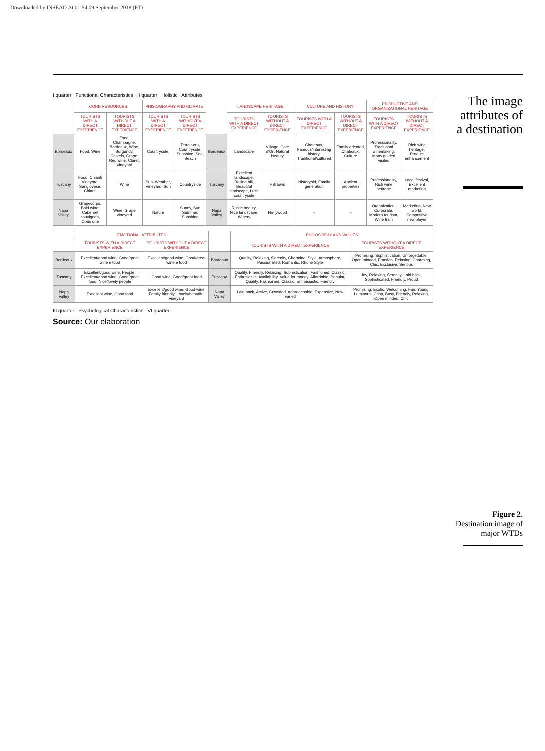Downloaded by INSEAD At 01:54 09 September 2018 (PT)
I quarter Functional Characteristics II quarter Holistic Attributes
| | CORE RESOURCES | | PHISIOGRAPHY AND CLIMATE | | | LANDSCAPE HERITAGE | | CULTURE AND HISTORY | | PRODUCTIVE AND ORGANIZATIONAL HERITAGE | |
| | TOURISTS WITH A DIRECT EXPERIENCE | TOURISTS WITHOUT A DIRECT EXPERIENCE | TOURISTS WITH A DIRECT EXPERIENCE | TOURISTS WITHOUT A DIRECT EXPERIENCE | | TOURISTS WITH A DIRECT EXPERIENCE | TOURISTS WITHOUT A DIRECT EXPERIENCE | TOURISTS WITH A DIRECT EXPERIENCE | TOURISTS WITHOUT A DIRECT EXPERIENCE | TOURISTS WITH A DIRECT EXPERIENCE | TOURISTS WITHOUT A DIRECT EXPERIENCE |
| Bordeaux | Food, Wine | Food, Champagne, Bordeaux, Wine, Burgundy, Castels, Grape, Red wine, Claret, Vineyard | Countryside, | Terroir-cru, Countryside, Sunshine, Sea, Beach | Bordeaux | Landscape | Village, Cote d'Or, Natural beauty | Chateaux, Famous/interesting history, Traditional/cultured | Family oriented, Chateaux, Culture | Professionality, Traditional winemaking, Many guided visited | Rich wine heritage, Product enhancement |
| Tuscany | Food, Chianti Vineyard, Sangiovese, Chianti | Wine | Sun, Weather, Vineyard, Sun | Countryside | Tuscany | Excellent landscape, Rolling hill, Beautiful landscape, Lush countryside | Hill town | Historyold, Family generation | Ancient properties | Professionality, Rich wine heritage | Local festival, Excellent marketing |
| Napa Valley | Grapecorps, Bold wine, Cabernet sauvignon, Opus one | Wine, Grape vineyard | Nature | Sunny, Sun Summer, Sunshine | Napa Valley | Rustic beauty, Nice landscape, Winery | Hollywood | – | – | Organization, Corporate, Modern tourism, Wine train | Marketing, New world, Competitive new player |
| | EMOTIONAL ATTRIBUTES | | | PHILOSOPHY AND VALUES | |
| | TOURISTS WITH A DIRECT EXPERIENCE | TOURISTS WITHOUT A DIRECT EXPERIENCE | | TOURISTS WITH A DIRECT EXPERIENCE | TOURISTS WITHOUT A DIRECT EXPERIENCE |
| Bordeaux | Excellent/good wine, Good/great wine e food | Excellent/good wine, Good/great wine e food | Bordeaux | Quality, Relaxing, Serenity, Charming, Style, Atmosphere, Passionated, Romantic, Rhone Style | Promising, Sophistication, Unforgettable, Open minded, Emotion, Relaxing, Charming, Chic, Exclusive, Serious |
| Tuscany | Excellent/good wine, People, Excellent/good wine, Good/great food, Nice/lovely people | Good wine, Good/great food | Tuscany | Quality, Friendly, Relaxing, Sophistication, Fashioned, Classic, Enthusiastic, Availability, Value for money, Affordable, Popular, Quality, Fashioned, Classic, Enthusiastic, Friendly | Joy, Relaxing, Serenity, Laid back, Sophisticated, Friendly, Proud |
| Napa Valley | Excellent wine, Good food | Excellent/good wine, Good wine, Family friendly, Lovely/beautiful vineyard | Napa Valley | Laid back, Active, Crowded, Approachable, Expensive, New varied | Promising, Exotic, Welcoming, Fun, Young, Luminous, Crisp, Busy, Friendly, Relaxing, Open minded, Chic |
III quarter Psychological Characteristics VI quarter
Source: Our elaboration
The image
attributes of
a destination
Figure 2.
Destination image of
major WTDs